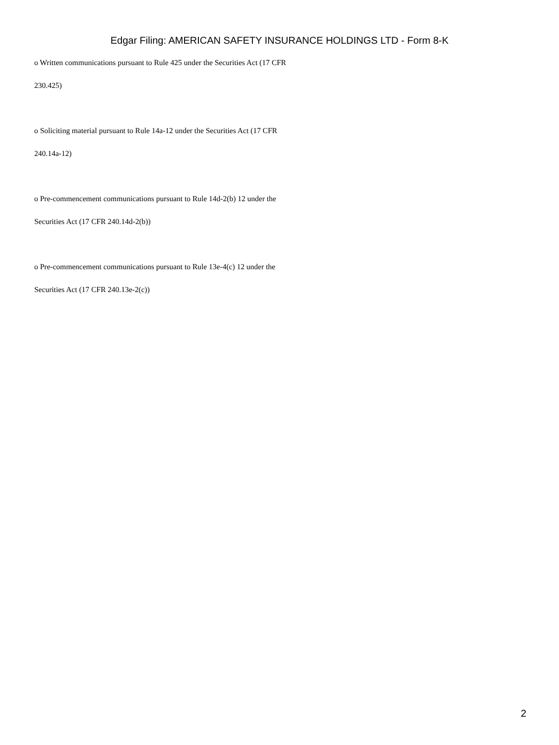Edgar Filing: AMERICAN SAFETY INSURANCE HOLDINGS LTD - Form 8-K
o Written communications pursuant to Rule 425 under the Securities Act (17 CFR
230.425)
o Soliciting material pursuant to Rule 14a-12 under the Securities Act (17 CFR
240.14a-12)
o Pre-commencement communications pursuant to Rule 14d-2(b) 12 under the
Securities Act (17 CFR 240.14d-2(b))
o Pre-commencement communications pursuant to Rule 13e-4(c) 12 under the
Securities Act (17 CFR 240.13e-2(c))
2